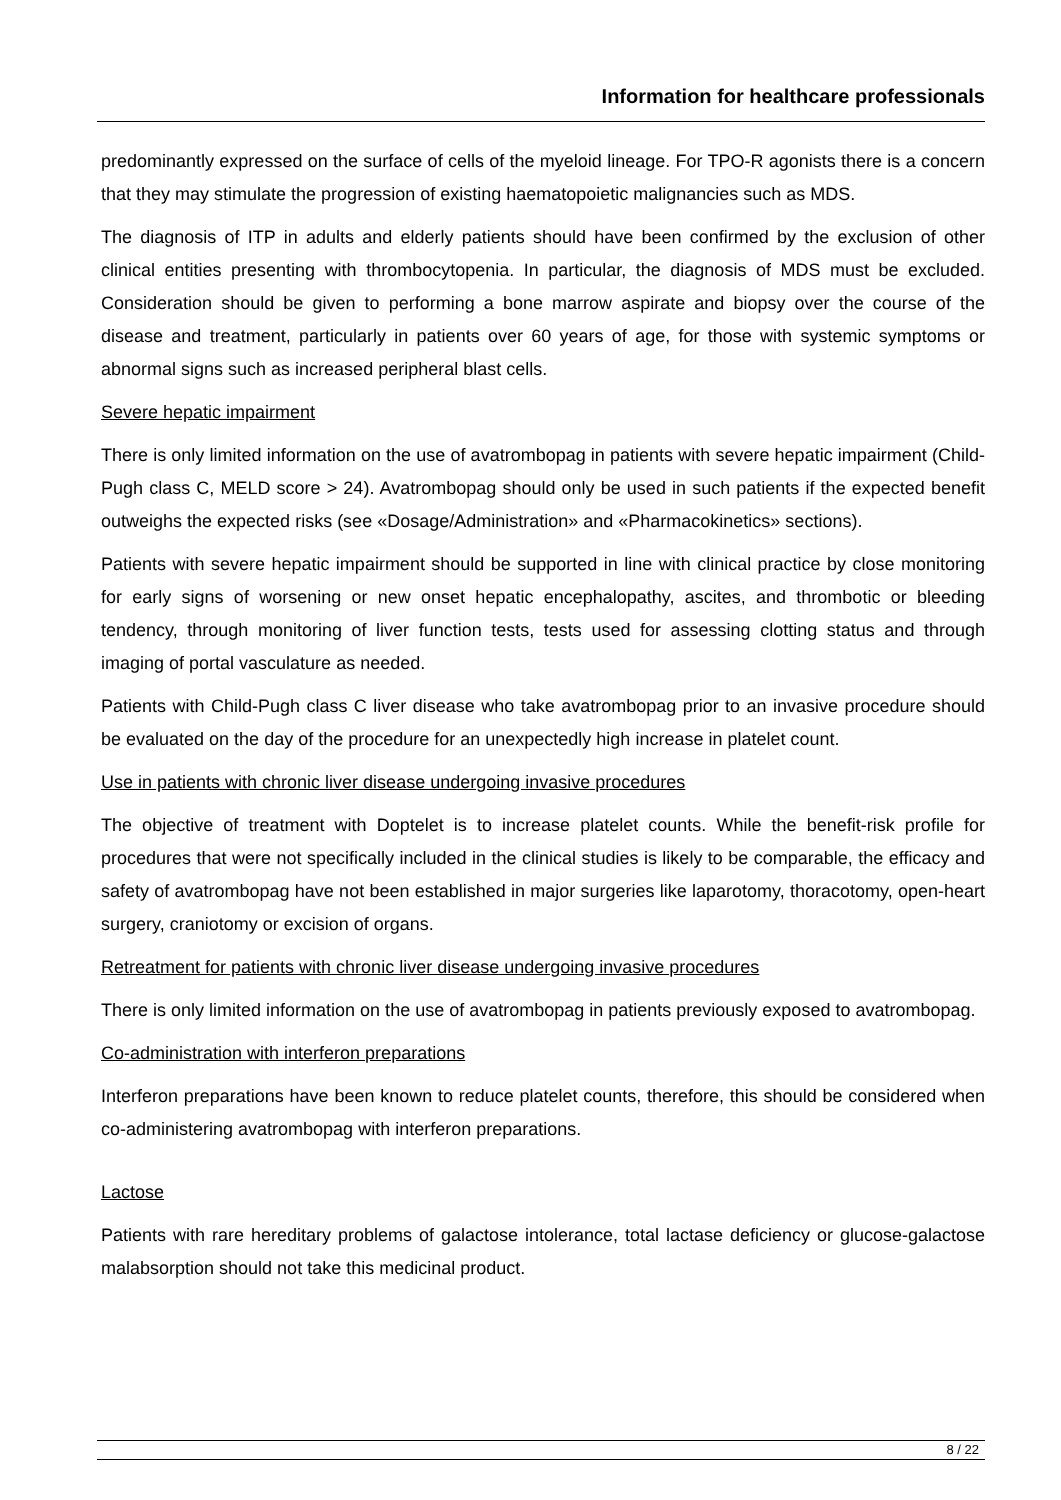Information for healthcare professionals
predominantly expressed on the surface of cells of the myeloid lineage. For TPO-R agonists there is a concern that they may stimulate the progression of existing haematopoietic malignancies such as MDS.
The diagnosis of ITP in adults and elderly patients should have been confirmed by the exclusion of other clinical entities presenting with thrombocytopenia. In particular, the diagnosis of MDS must be excluded. Consideration should be given to performing a bone marrow aspirate and biopsy over the course of the disease and treatment, particularly in patients over 60 years of age, for those with systemic symptoms or abnormal signs such as increased peripheral blast cells.
Severe hepatic impairment
There is only limited information on the use of avatrombopag in patients with severe hepatic impairment (Child-Pugh class C, MELD score > 24). Avatrombopag should only be used in such patients if the expected benefit outweighs the expected risks (see «Dosage/Administration» and «Pharmacokinetics» sections).
Patients with severe hepatic impairment should be supported in line with clinical practice by close monitoring for early signs of worsening or new onset hepatic encephalopathy, ascites, and thrombotic or bleeding tendency, through monitoring of liver function tests, tests used for assessing clotting status and through imaging of portal vasculature as needed.
Patients with Child-Pugh class C liver disease who take avatrombopag prior to an invasive procedure should be evaluated on the day of the procedure for an unexpectedly high increase in platelet count.
Use in patients with chronic liver disease undergoing invasive procedures
The objective of treatment with Doptelet is to increase platelet counts. While the benefit-risk profile for procedures that were not specifically included in the clinical studies is likely to be comparable, the efficacy and safety of avatrombopag have not been established in major surgeries like laparotomy, thoracotomy, open-heart surgery, craniotomy or excision of organs.
Retreatment for patients with chronic liver disease undergoing invasive procedures
There is only limited information on the use of avatrombopag in patients previously exposed to avatrombopag.
Co-administration with interferon preparations
Interferon preparations have been known to reduce platelet counts, therefore, this should be considered when co-administering avatrombopag with interferon preparations.
Lactose
Patients with rare hereditary problems of galactose intolerance, total lactase deficiency or glucose-galactose malabsorption should not take this medicinal product.
8 / 22